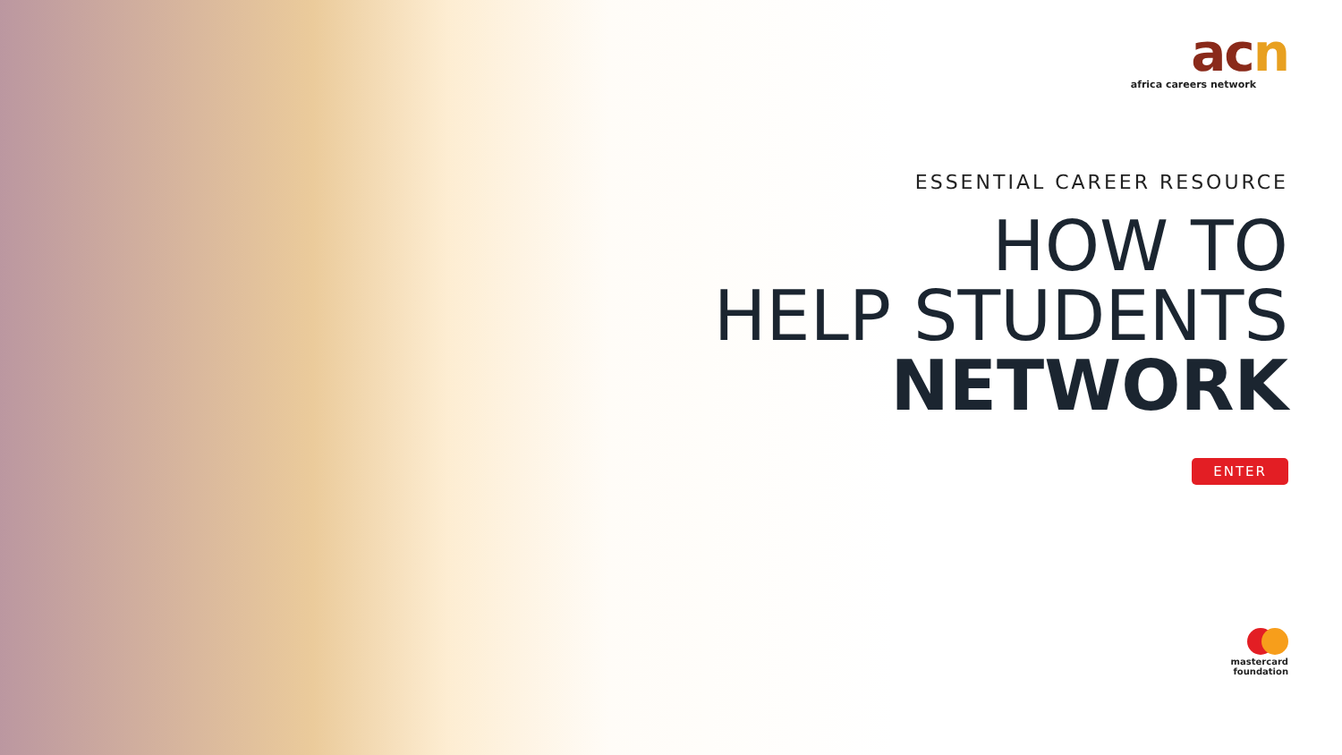acn
africa careers network
ESSENTIAL CAREER RESOURCE
HOW TO
HELP STUDENTS
NETWORK
ENTER
mastercard
foundation